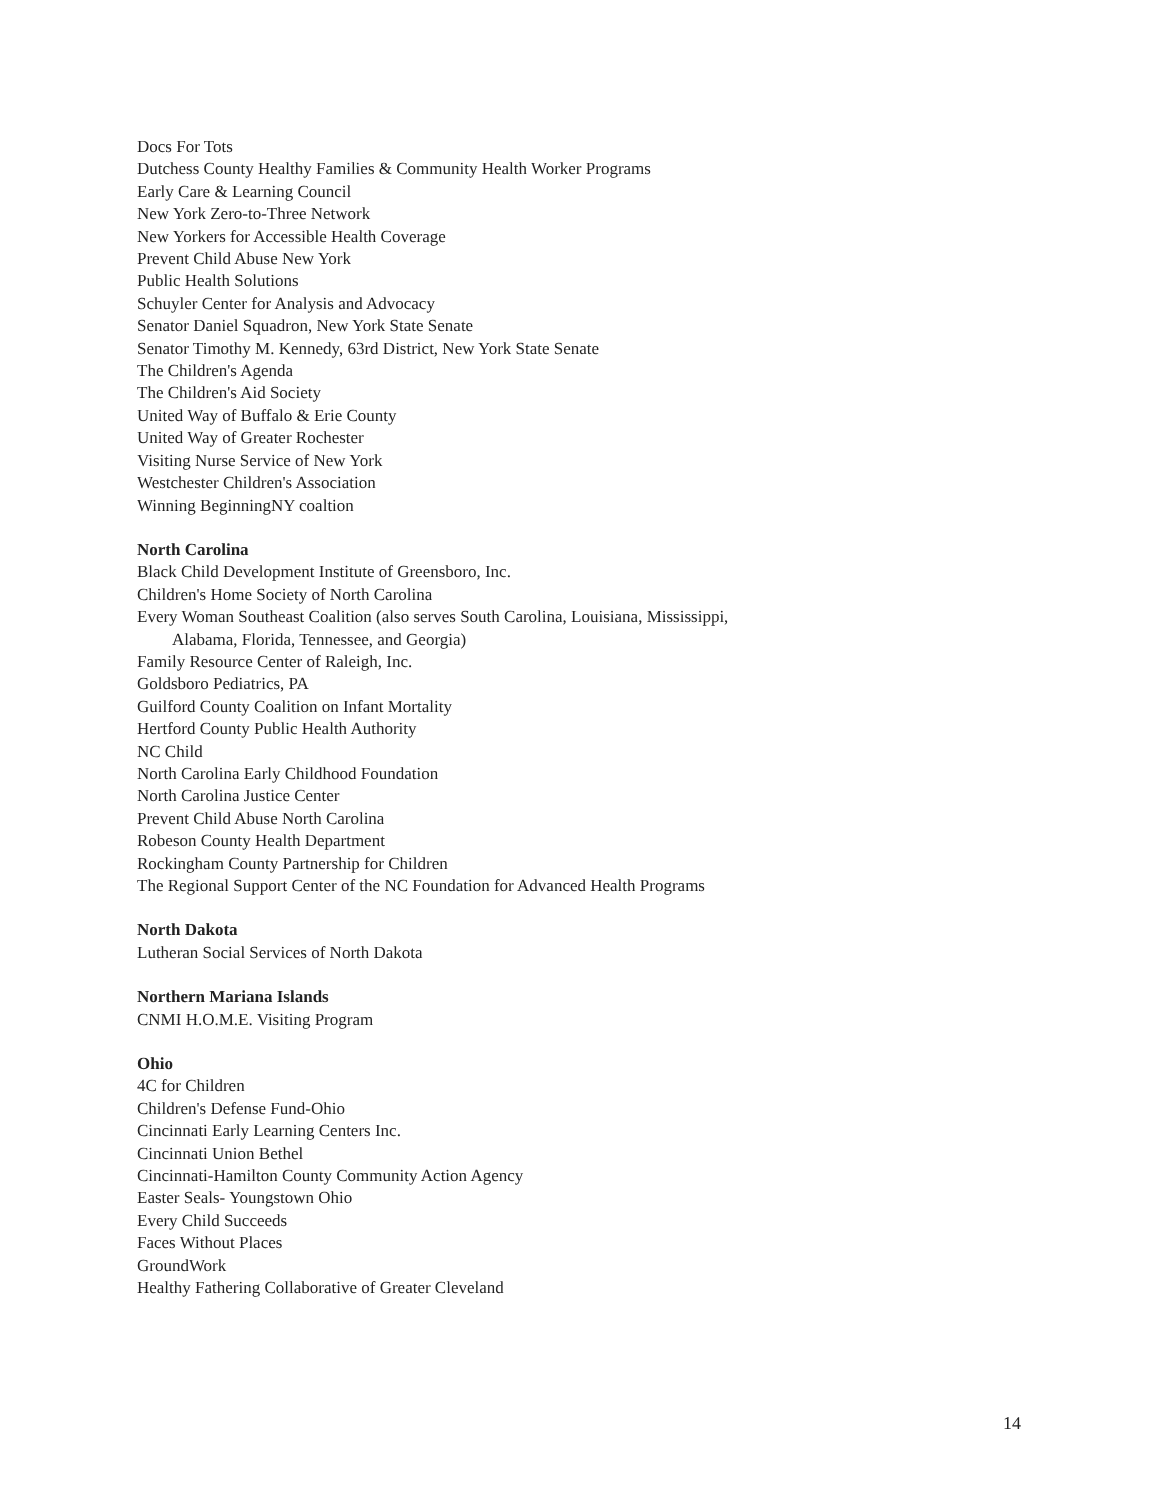Docs For Tots
Dutchess County Healthy Families & Community Health Worker Programs
Early Care & Learning Council
New York Zero-to-Three Network
New Yorkers for Accessible Health Coverage
Prevent Child Abuse New York
Public Health Solutions
Schuyler Center for Analysis and Advocacy
Senator Daniel Squadron, New York State Senate
Senator Timothy M. Kennedy, 63rd District, New York State Senate
The Children's Agenda
The Children's Aid Society
United Way of Buffalo & Erie County
United Way of Greater Rochester
Visiting Nurse Service of New York
Westchester Children's Association
Winning BeginningNY coaltion
North Carolina
Black Child Development Institute of Greensboro, Inc.
Children's Home Society of North Carolina
Every Woman Southeast Coalition (also serves South Carolina, Louisiana, Mississippi,
Alabama, Florida, Tennessee, and Georgia)
Family Resource Center of Raleigh, Inc.
Goldsboro Pediatrics, PA
Guilford County Coalition on Infant Mortality
Hertford County Public Health Authority
NC Child
North Carolina Early Childhood Foundation
North Carolina Justice Center
Prevent Child Abuse North Carolina
Robeson County Health Department
Rockingham County Partnership for Children
The Regional Support Center of the NC Foundation for Advanced Health Programs
North Dakota
Lutheran Social Services of North Dakota
Northern Mariana Islands
CNMI H.O.M.E. Visiting Program
Ohio
4C for Children
Children's Defense Fund-Ohio
Cincinnati Early Learning Centers Inc.
Cincinnati Union Bethel
Cincinnati-Hamilton County Community Action Agency
Easter Seals- Youngstown Ohio
Every Child Succeeds
Faces Without Places
GroundWork
Healthy Fathering Collaborative of Greater Cleveland
14